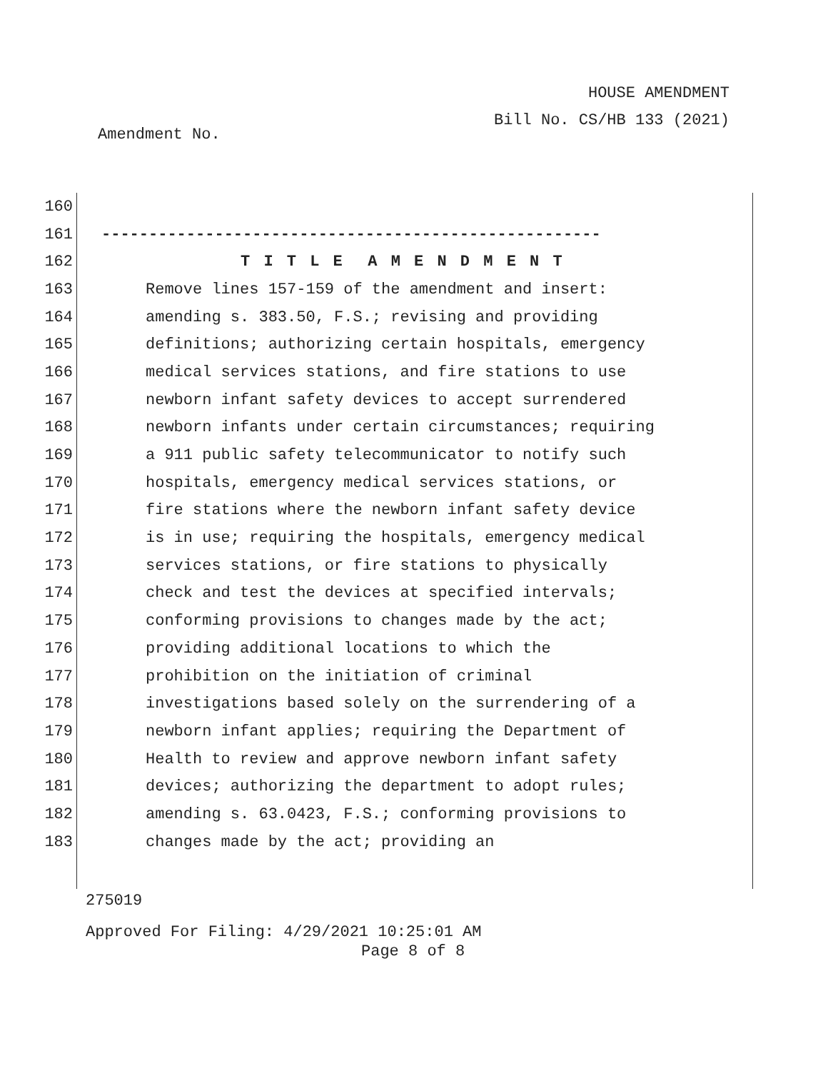HOUSE AMENDMENT
Bill No. CS/HB 133 (2021)
Amendment No.
160
161 -----------------------------------------------------
162 T I T L E A M E N D M E N T
163 Remove lines 157-159 of the amendment and insert:
164 amending s. 383.50, F.S.; revising and providing
165 definitions; authorizing certain hospitals, emergency
166 medical services stations, and fire stations to use
167 newborn infant safety devices to accept surrendered
168 newborn infants under certain circumstances; requiring
169 a 911 public safety telecommunicator to notify such
170 hospitals, emergency medical services stations, or
171 fire stations where the newborn infant safety device
172 is in use; requiring the hospitals, emergency medical
173 services stations, or fire stations to physically
174 check and test the devices at specified intervals;
175 conforming provisions to changes made by the act;
176 providing additional locations to which the
177 prohibition on the initiation of criminal
178 investigations based solely on the surrendering of a
179 newborn infant applies; requiring the Department of
180 Health to review and approve newborn infant safety
181 devices; authorizing the department to adopt rules;
182 amending s. 63.0423, F.S.; conforming provisions to
183 changes made by the act; providing an
275019
Approved For Filing: 4/29/2021 10:25:01 AM
Page 8 of 8